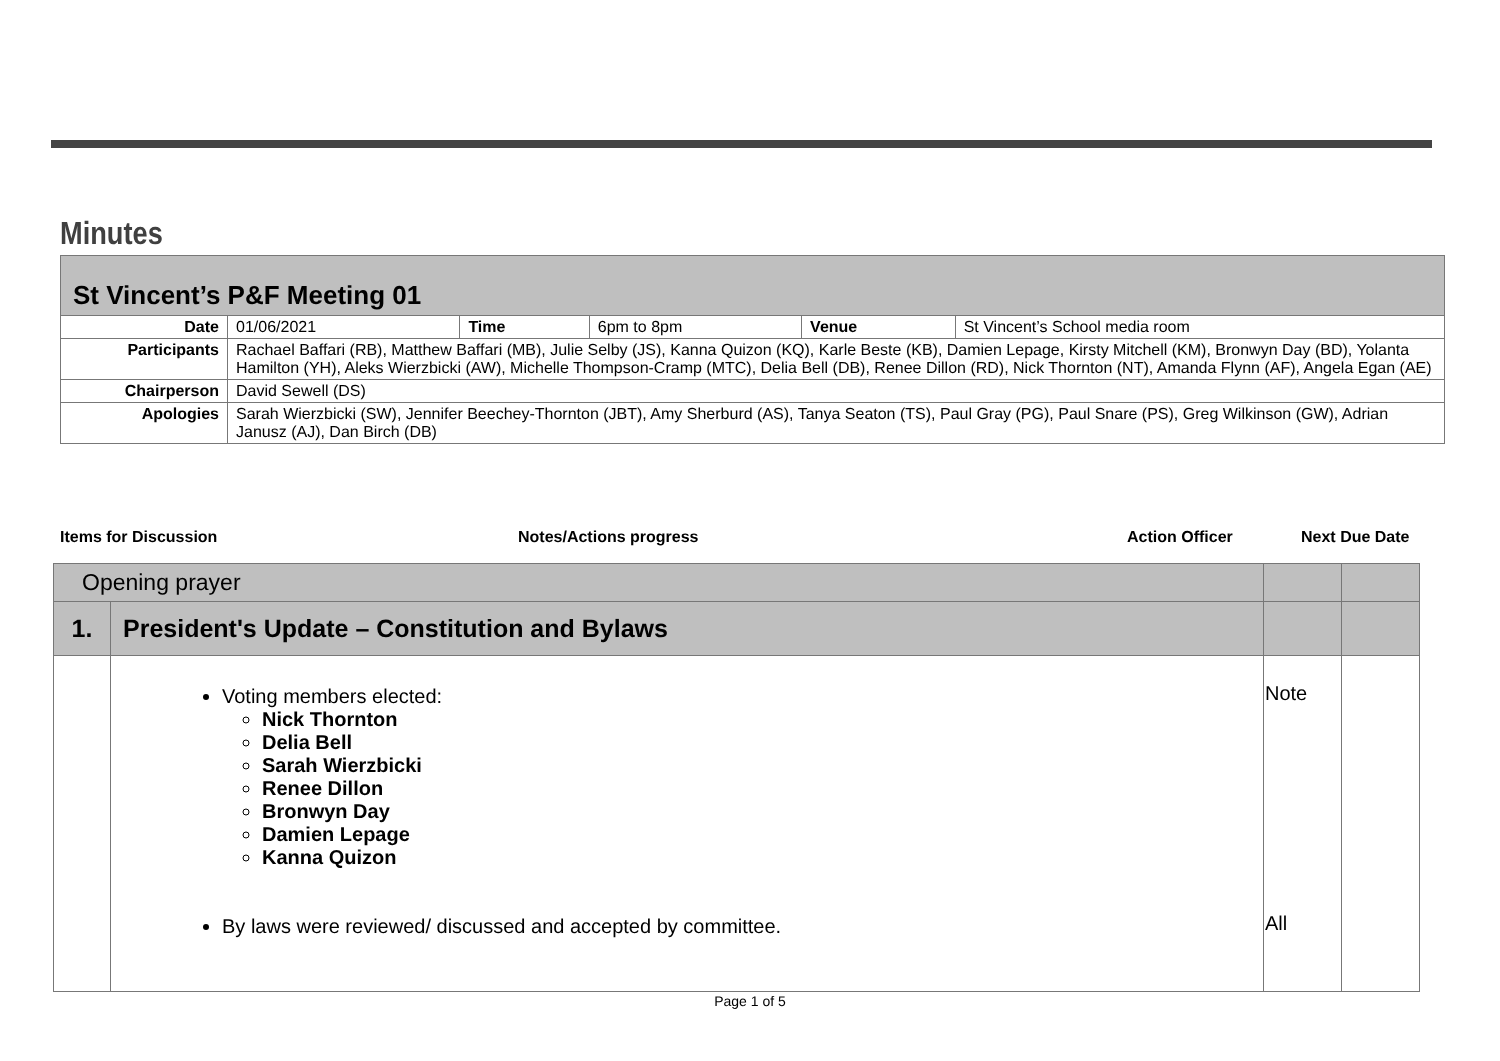Minutes
| St Vincent’s P&F Meeting 01 | | | | | |
| Date | 01/06/2021 | Time | 6pm to 8pm | Venue | St Vincent’s School media room |
| Participants | Rachael Baffari (RB), Matthew Baffari (MB), Julie Selby (JS), Kanna Quizon (KQ), Karle Beste (KB), Damien Lepage, Kirsty Mitchell (KM), Bronwyn Day (BD), Yolanta Hamilton (YH), Aleks Wierzbicki (AW), Michelle Thompson-Cramp (MTC), Delia Bell (DB), Renee Dillon (RD), Nick Thornton (NT), Amanda Flynn (AF), Angela Egan (AE) | | | | |
| Chairperson | David Sewell (DS) | | | | |
| Apologies | Sarah Wierzbicki (SW), Jennifer Beechey-Thornton (JBT), Amy Sherburd (AS), Tanya Seaton (TS), Paul Gray (PG), Paul Snare (PS), Greg Wilkinson (GW), Adrian Janusz (AJ), Dan Birch (DB) | | | | |
Items for Discussion Notes/Actions progress Action Officer Next Due Date
| Opening prayer | | | |
| 1. | President's Update – Constitution and Bylaws | | |
| | Voting members elected: Nick Thornton Delia Bell Sarah Wierzbicki Renee Dillon Bronwyn Day Damien Lepage Kanna Quizon By laws were reviewed/ discussed and accepted by committee. | Note All | |
Page 1 of 5